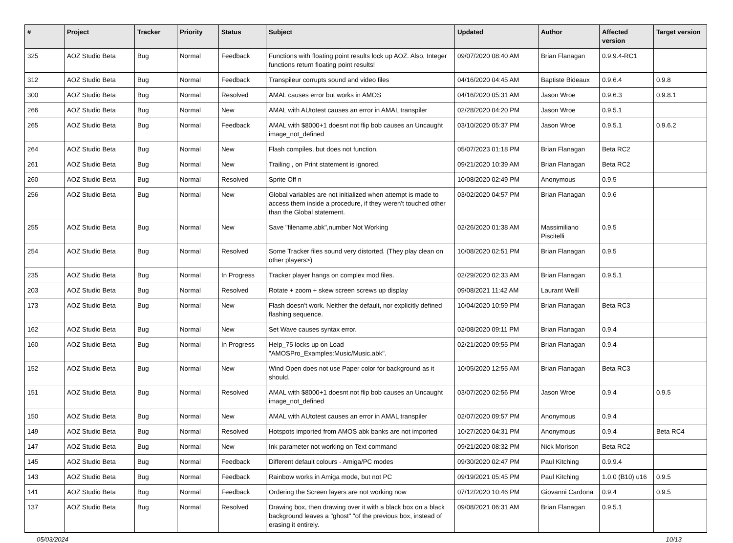| # | Project | Tracker | Priority | Status | Subject | Updated | Author | Affected version | Target version |
| --- | --- | --- | --- | --- | --- | --- | --- | --- | --- |
| 325 | AOZ Studio Beta | Bug | Normal | Feedback | Functions with floating point results lock up AOZ. Also, Integer functions return floating point results! | 09/07/2020 08:40 AM | Brian Flanagan | 0.9.9.4-RC1 | |
| 312 | AOZ Studio Beta | Bug | Normal | Feedback | Transpileur corrupts sound and video files | 04/16/2020 04:45 AM | Baptiste Bideaux | 0.9.6.4 | 0.9.8 |
| 300 | AOZ Studio Beta | Bug | Normal | Resolved | AMAL causes error but works in AMOS | 04/16/2020 05:31 AM | Jason Wroe | 0.9.6.3 | 0.9.8.1 |
| 266 | AOZ Studio Beta | Bug | Normal | New | AMAL with AUtotest causes an error in AMAL transpiler | 02/28/2020 04:20 PM | Jason Wroe | 0.9.5.1 | |
| 265 | AOZ Studio Beta | Bug | Normal | Feedback | AMAL with $8000+1 doesnt not flip bob causes an Uncaught image_not_defined | 03/10/2020 05:37 PM | Jason Wroe | 0.9.5.1 | 0.9.6.2 |
| 264 | AOZ Studio Beta | Bug | Normal | New | Flash compiles, but does not function. | 05/07/2023 01:18 PM | Brian Flanagan | Beta RC2 | |
| 261 | AOZ Studio Beta | Bug | Normal | New | Trailing , on Print statement is ignored. | 09/21/2020 10:39 AM | Brian Flanagan | Beta RC2 | |
| 260 | AOZ Studio Beta | Bug | Normal | Resolved | Sprite Off n | 10/08/2020 02:49 PM | Anonymous | 0.9.5 | |
| 256 | AOZ Studio Beta | Bug | Normal | New | Global variables are not initialized when attempt is made to access them inside a procedure, if they weren't touched other than the Global statement. | 03/02/2020 04:57 PM | Brian Flanagan | 0.9.6 | |
| 255 | AOZ Studio Beta | Bug | Normal | New | Save "filename.abk",number Not Working | 02/26/2020 01:38 AM | Massimiliano Piscitelli | 0.9.5 | |
| 254 | AOZ Studio Beta | Bug | Normal | Resolved | Some Tracker files sound very distorted. (They play clean on other players>) | 10/08/2020 02:51 PM | Brian Flanagan | 0.9.5 | |
| 235 | AOZ Studio Beta | Bug | Normal | In Progress | Tracker player hangs on complex mod files. | 02/29/2020 02:33 AM | Brian Flanagan | 0.9.5.1 | |
| 203 | AOZ Studio Beta | Bug | Normal | Resolved | Rotate + zoom + skew screen screws up display | 09/08/2021 11:42 AM | Laurant Weill | | |
| 173 | AOZ Studio Beta | Bug | Normal | New | Flash doesn't work. Neither the default, nor explicitly defined flashing sequence. | 10/04/2020 10:59 PM | Brian Flanagan | Beta RC3 | |
| 162 | AOZ Studio Beta | Bug | Normal | New | Set Wave causes syntax error. | 02/08/2020 09:11 PM | Brian Flanagan | 0.9.4 | |
| 160 | AOZ Studio Beta | Bug | Normal | In Progress | Help_75 locks up on Load "AMOSPro_Examples:Music/Music.abk". | 02/21/2020 09:55 PM | Brian Flanagan | 0.9.4 | |
| 152 | AOZ Studio Beta | Bug | Normal | New | Wind Open does not use Paper color for background as it should. | 10/05/2020 12:55 AM | Brian Flanagan | Beta RC3 | |
| 151 | AOZ Studio Beta | Bug | Normal | Resolved | AMAL with $8000+1 doesnt not flip bob causes an Uncaught image_not_defined | 03/07/2020 02:56 PM | Jason Wroe | 0.9.4 | 0.9.5 |
| 150 | AOZ Studio Beta | Bug | Normal | New | AMAL with AUtotest causes an error in AMAL transpiler | 02/07/2020 09:57 PM | Anonymous | 0.9.4 | |
| 149 | AOZ Studio Beta | Bug | Normal | Resolved | Hotspots imported from AMOS abk banks are not imported | 10/27/2020 04:31 PM | Anonymous | 0.9.4 | Beta RC4 |
| 147 | AOZ Studio Beta | Bug | Normal | New | Ink parameter not working on Text command | 09/21/2020 08:32 PM | Nick Morison | Beta RC2 | |
| 145 | AOZ Studio Beta | Bug | Normal | Feedback | Different default colours - Amiga/PC modes | 09/30/2020 02:47 PM | Paul Kitching | 0.9.9.4 | |
| 143 | AOZ Studio Beta | Bug | Normal | Feedback | Rainbow works in Amiga mode, but not PC | 09/19/2021 05:45 PM | Paul Kitching | 1.0.0 (B10) u16 | 0.9.5 |
| 141 | AOZ Studio Beta | Bug | Normal | Feedback | Ordering the Screen layers are not working now | 07/12/2020 10:46 PM | Giovanni Cardona | 0.9.4 | 0.9.5 |
| 137 | AOZ Studio Beta | Bug | Normal | Resolved | Drawing box, then drawing over it with a black box on a black background leaves a "ghost" "of the previous box, instead of erasing it entirely. | 09/08/2021 06:31 AM | Brian Flanagan | 0.9.5.1 | |
05/03/2024 10/13